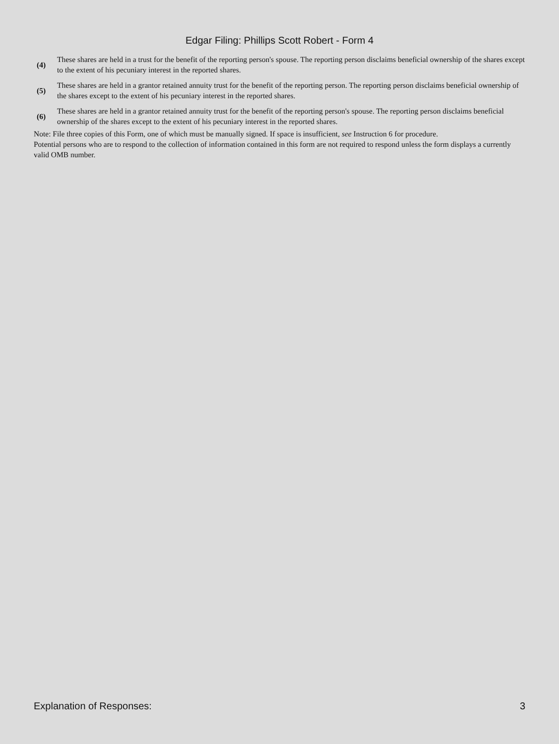Edgar Filing: Phillips Scott Robert - Form 4
(4)
These shares are held in a trust for the benefit of the reporting person's spouse. The reporting person disclaims beneficial ownership of the shares except to the extent of his pecuniary interest in the reported shares.
(5)
These shares are held in a grantor retained annuity trust for the benefit of the reporting person. The reporting person disclaims beneficial ownership of the shares except to the extent of his pecuniary interest in the reported shares.
(6)
These shares are held in a grantor retained annuity trust for the benefit of the reporting person's spouse. The reporting person disclaims beneficial ownership of the shares except to the extent of his pecuniary interest in the reported shares.
Note: File three copies of this Form, one of which must be manually signed. If space is insufficient, see Instruction 6 for procedure.
Potential persons who are to respond to the collection of information contained in this form are not required to respond unless the form displays a currently valid OMB number.
Explanation of Responses: 3